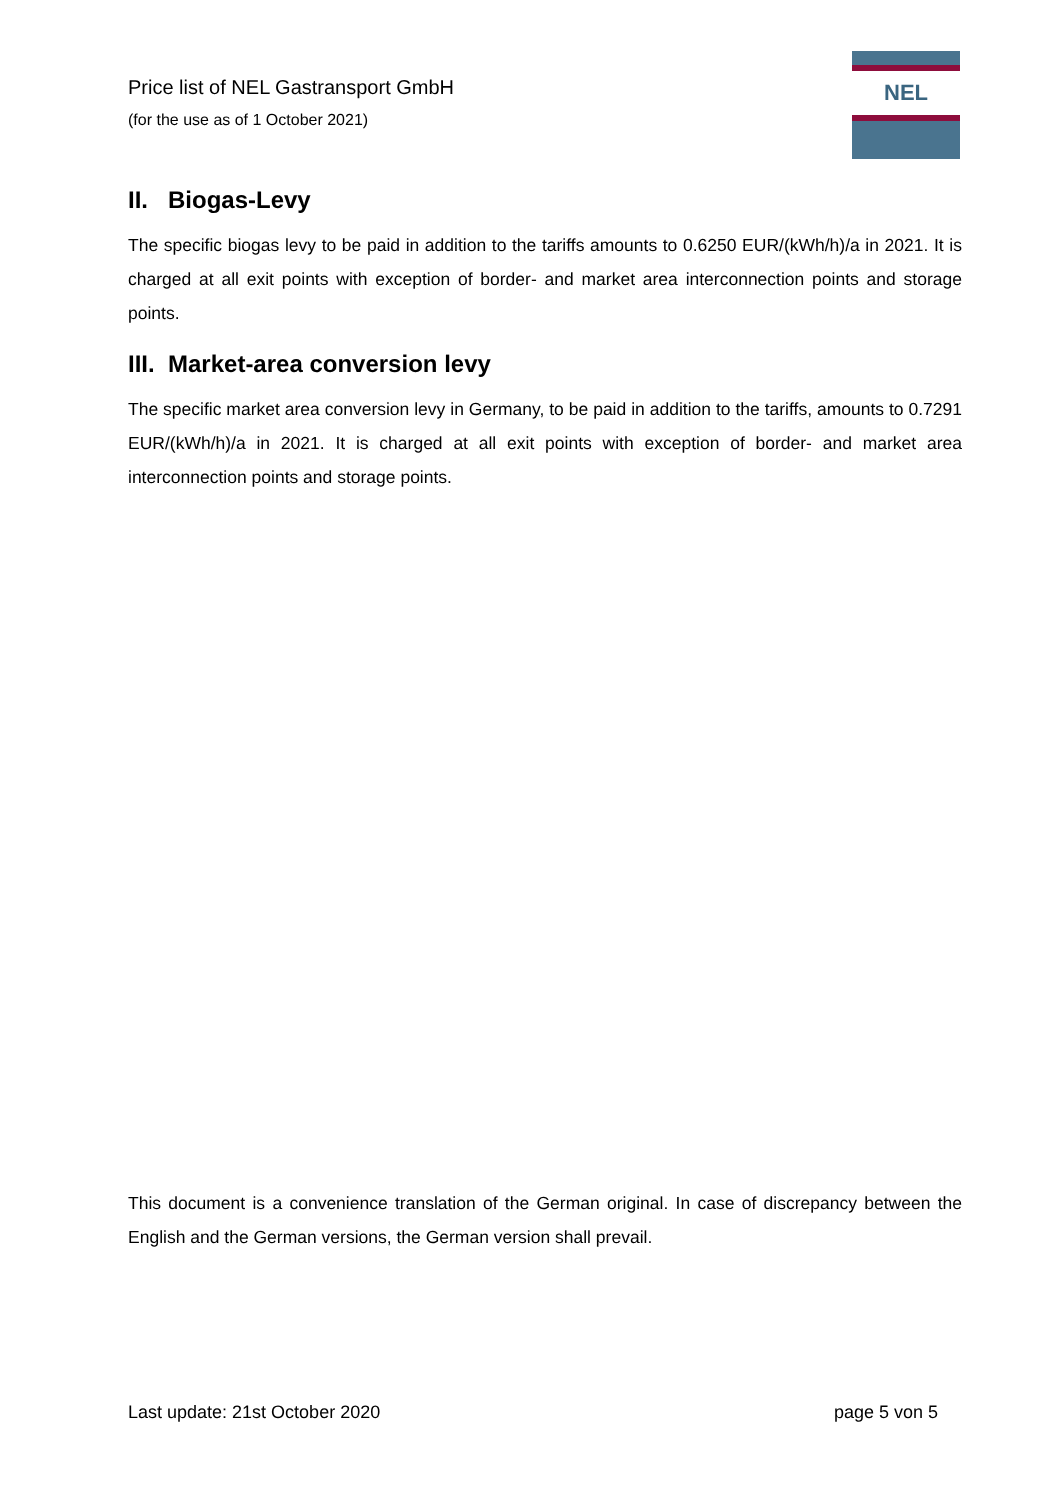Price list of NEL Gastransport GmbH
(for the use as of 1 October 2021)
NEL
II. Biogas-Levy
The specific biogas levy to be paid in addition to the tariffs amounts to 0.6250 EUR/(kWh/h)/a in 2021. It is charged at all exit points with exception of border- and market area interconnection points and storage points.
III. Market-area conversion levy
The specific market area conversion levy in Germany, to be paid in addition to the tariffs, amounts to 0.7291 EUR/(kWh/h)/a in 2021. It is charged at all exit points with exception of border- and market area interconnection points and storage points.
This document is a convenience translation of the German original. In case of discrepancy between the English and the German versions, the German version shall prevail.
Last update: 21st October 2020 page 5 von 5